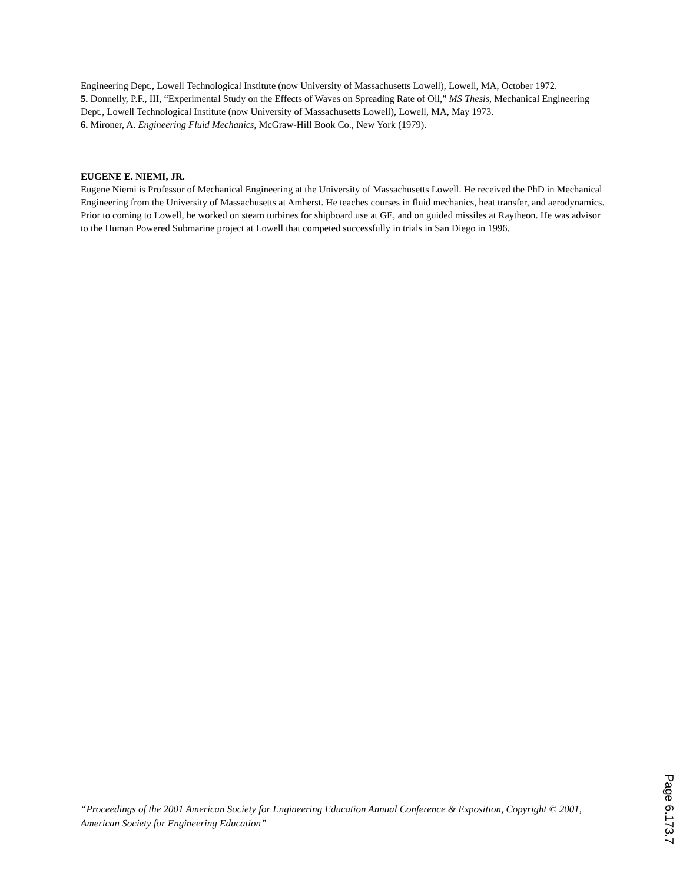Engineering Dept., Lowell Technological Institute (now University of Massachusetts Lowell), Lowell, MA, October 1972.
5. Donnelly, P.F., III, “Experimental Study on the Effects of Waves on Spreading Rate of Oil,” MS Thesis, Mechanical Engineering Dept., Lowell Technological Institute (now University of Massachusetts Lowell), Lowell, MA, May 1973.
6. Mironer, A. Engineering Fluid Mechanics, McGraw-Hill Book Co., New York (1979).
EUGENE E. NIEMI, JR.
Eugene Niemi is Professor of Mechanical Engineering at the University of Massachusetts Lowell. He received the PhD in Mechanical Engineering from the University of Massachusetts at Amherst. He teaches courses in fluid mechanics, heat transfer, and aerodynamics. Prior to coming to Lowell, he worked on steam turbines for shipboard use at GE, and on guided missiles at Raytheon. He was advisor to the Human Powered Submarine project at Lowell that competed successfully in trials in San Diego in 1996.
“Proceedings of the 2001 American Society for Engineering Education Annual Conference & Exposition, Copyright © 2001, American Society for Engineering Education”
Page 6.173.7